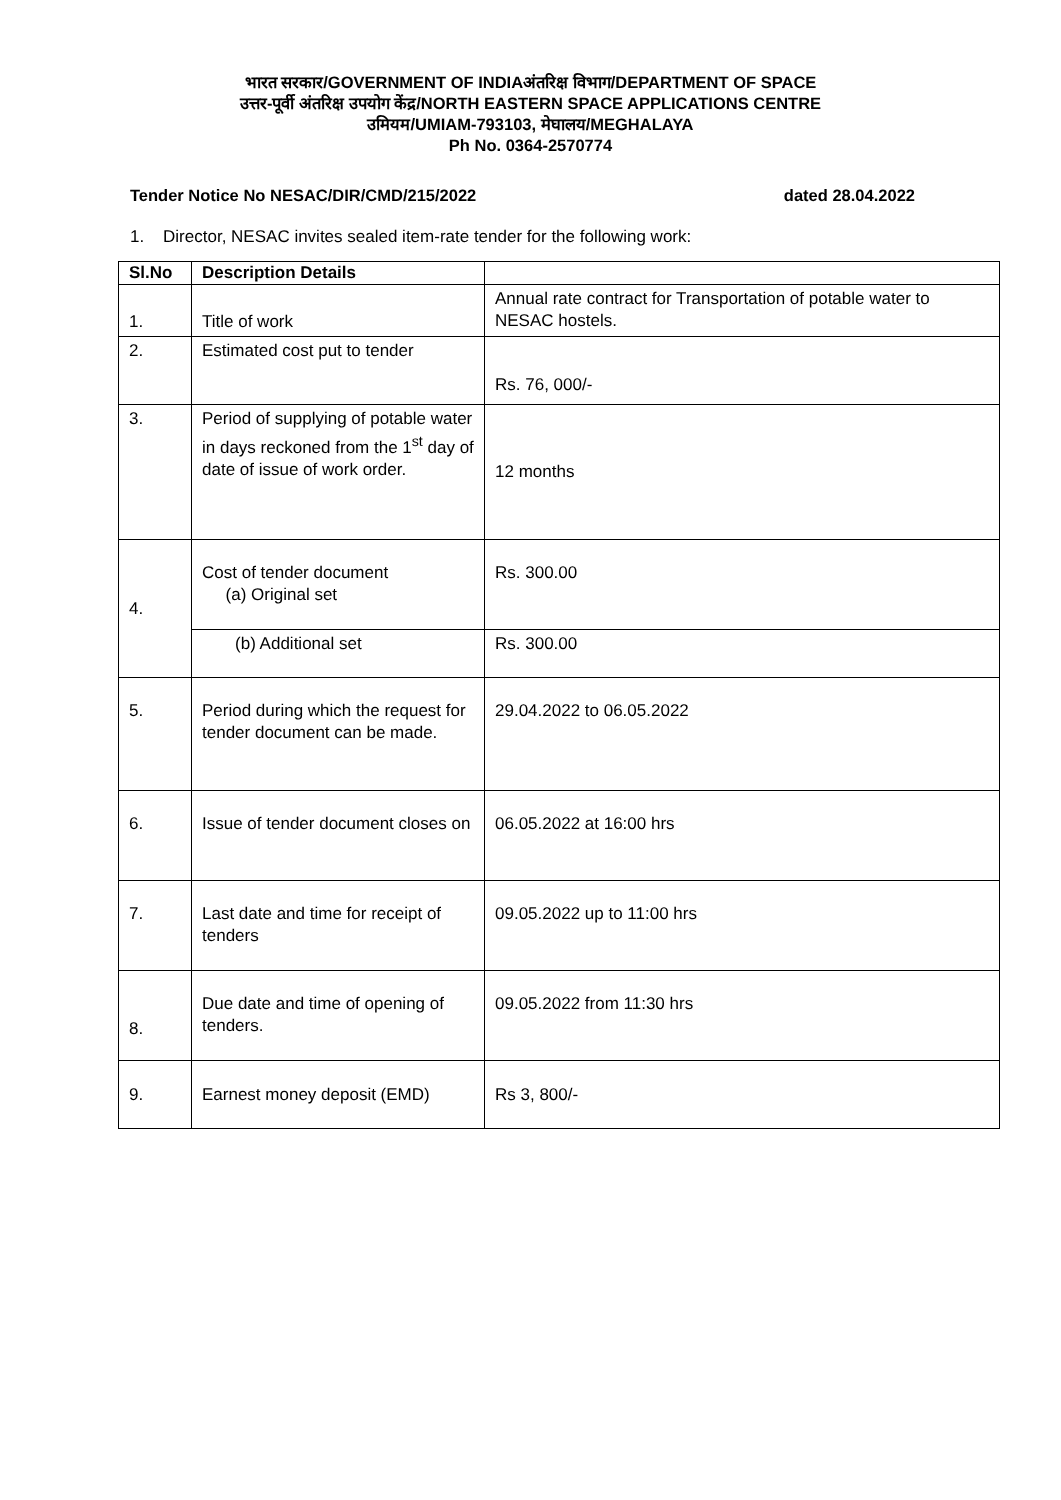भारत सरकार/GOVERNMENT OF INDIAअंतरिक्ष विभाग/DEPARTMENT OF SPACE
उत्तर-पूर्वी अंतरिक्ष उपयोग केंद्र/NORTH EASTERN SPACE APPLICATIONS CENTRE
उमियम/UMIAM-793103, मेघालय/MEGHALAYA
Ph No. 0364-2570774
Tender Notice No NESAC/DIR/CMD/215/2022 dated 28.04.2022
1. Director, NESAC invites sealed item-rate tender for the following work:
| Sl.No | Description Details | |
| --- | --- | --- |
| 1. | Title of work | Annual rate contract for Transportation of potable water to NESAC hostels. |
| 2. | Estimated cost put to tender | Rs. 76, 000/- |
| 3. | Period of supplying of potable water in days reckoned from the 1<sup>st</sup> day of date of issue of work order. | 12 months |
| 4. | Cost of tender document (a) Original set | Rs. 300.00 |
| | (b) Additional set | Rs. 300.00 |
| 5. | Period during which the request for tender document can be made. | 29.04.2022 to 06.05.2022 |
| 6. | Issue of tender document closes on | 06.05.2022 at 16:00 hrs |
| 7. | Last date and time for receipt of tenders | 09.05.2022 up to 11:00 hrs |
| 8. | Due date and time of opening of tenders. | 09.05.2022 from 11:30 hrs |
| 9. | Earnest money deposit (EMD) | Rs 3, 800/- |